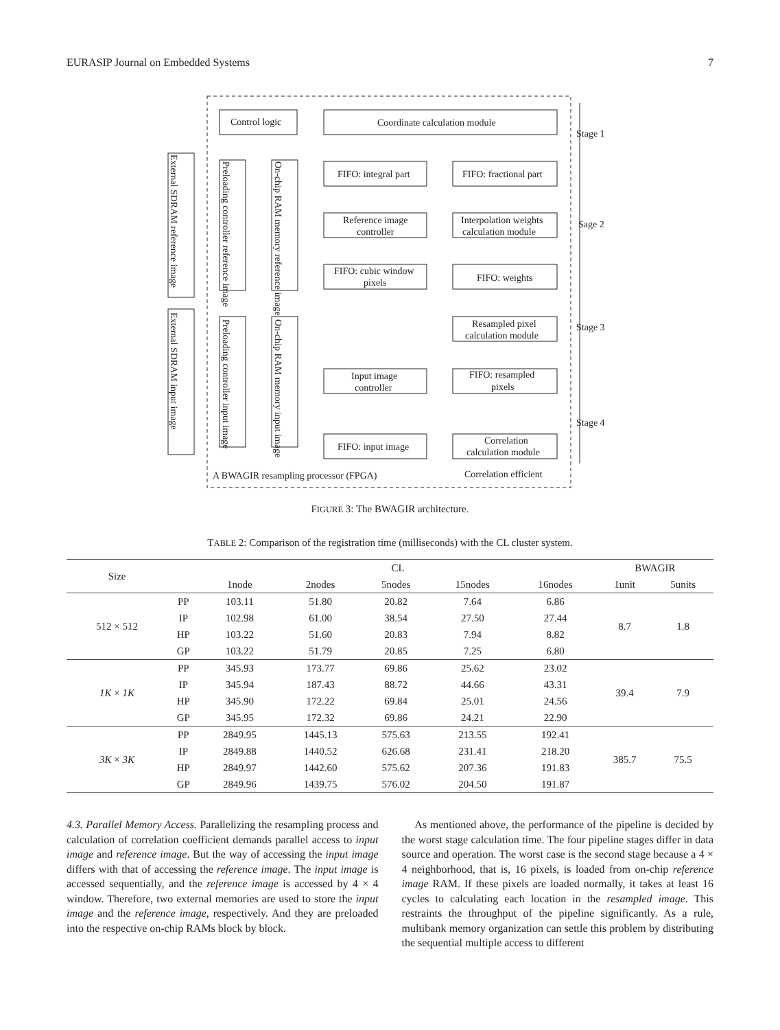EURASIP Journal on Embedded Systems 7
Control logic
Coordinate calculation module
FIFO: integral part
FIFO: fractional part
Reference image
controller
Interpolation weights
calculation module
FIFO: cubic window
pixels
FIFO: weights
Resampled pixel
calculation module
Input image
controller
FIFO: resampled
pixels
FIFO: input image
Correlation
calculation module
A BWAGIR resampling processor (FPGA)
Correlation efficient
Stage 1
Sage 2
Stage 3
Stage 4
External SDRAM reference image
Preloading controller reference image
On-chip RAM memory reference image
External SDRAM input image
Preloading controller input image
On-chip RAM memory input image
FIGURE 3: The BWAGIR architecture.
TABLE 2: Comparison of the registration time (milliseconds) with the CL cluster system.
| Size | | CL | | | | | BWAGIR | |
| --- | --- | --- | --- | --- | --- | --- | --- | --- |
| | | 1node | 2nodes | 5nodes | 15nodes | 16nodes | 1unit | 5units |
| 512 × 512 | PP | 103.11 | 51.80 | 20.82 | 7.64 | 6.86 | 8.7 | 1.8 |
| | IP | 102.98 | 61.00 | 38.54 | 27.50 | 27.44 | | |
| | HP | 103.22 | 51.60 | 20.83 | 7.94 | 8.82 | | |
| | GP | 103.22 | 51.79 | 20.85 | 7.25 | 6.80 | | |
| 1K × 1K | PP | 345.93 | 173.77 | 69.86 | 25.62 | 23.02 | 39.4 | 7.9 |
| | IP | 345.94 | 187.43 | 88.72 | 44.66 | 43.31 | | |
| | HP | 345.90 | 172.22 | 69.84 | 25.01 | 24.56 | | |
| | GP | 345.95 | 172.32 | 69.86 | 24.21 | 22.90 | | |
| 3K × 3K | PP | 2849.95 | 1445.13 | 575.63 | 213.55 | 192.41 | 385.7 | 75.5 |
| | IP | 2849.88 | 1440.52 | 626.68 | 231.41 | 218.20 | | |
| | HP | 2849.97 | 1442.60 | 575.62 | 207.36 | 191.83 | | |
| | GP | 2849.96 | 1439.75 | 576.02 | 204.50 | 191.87 | | |
4.3. Parallel Memory Access. Parallelizing the resampling process and calculation of correlation coefficient demands parallel access to input image and reference image. But the way of accessing the input image differs with that of accessing the reference image. The input image is accessed sequentially, and the reference image is accessed by 4 × 4 window. Therefore, two external memories are used to store the input image and the reference image, respectively. And they are preloaded into the respective on-chip RAMs block by block.
As mentioned above, the performance of the pipeline is decided by the worst stage calculation time. The four pipeline stages differ in data source and operation. The worst case is the second stage because a 4 × 4 neighborhood, that is, 16 pixels, is loaded from on-chip reference image RAM. If these pixels are loaded normally, it takes at least 16 cycles to calculating each location in the resampled image. This restraints the throughput of the pipeline significantly. As a rule, multibank memory organization can settle this problem by distributing the sequential multiple access to different